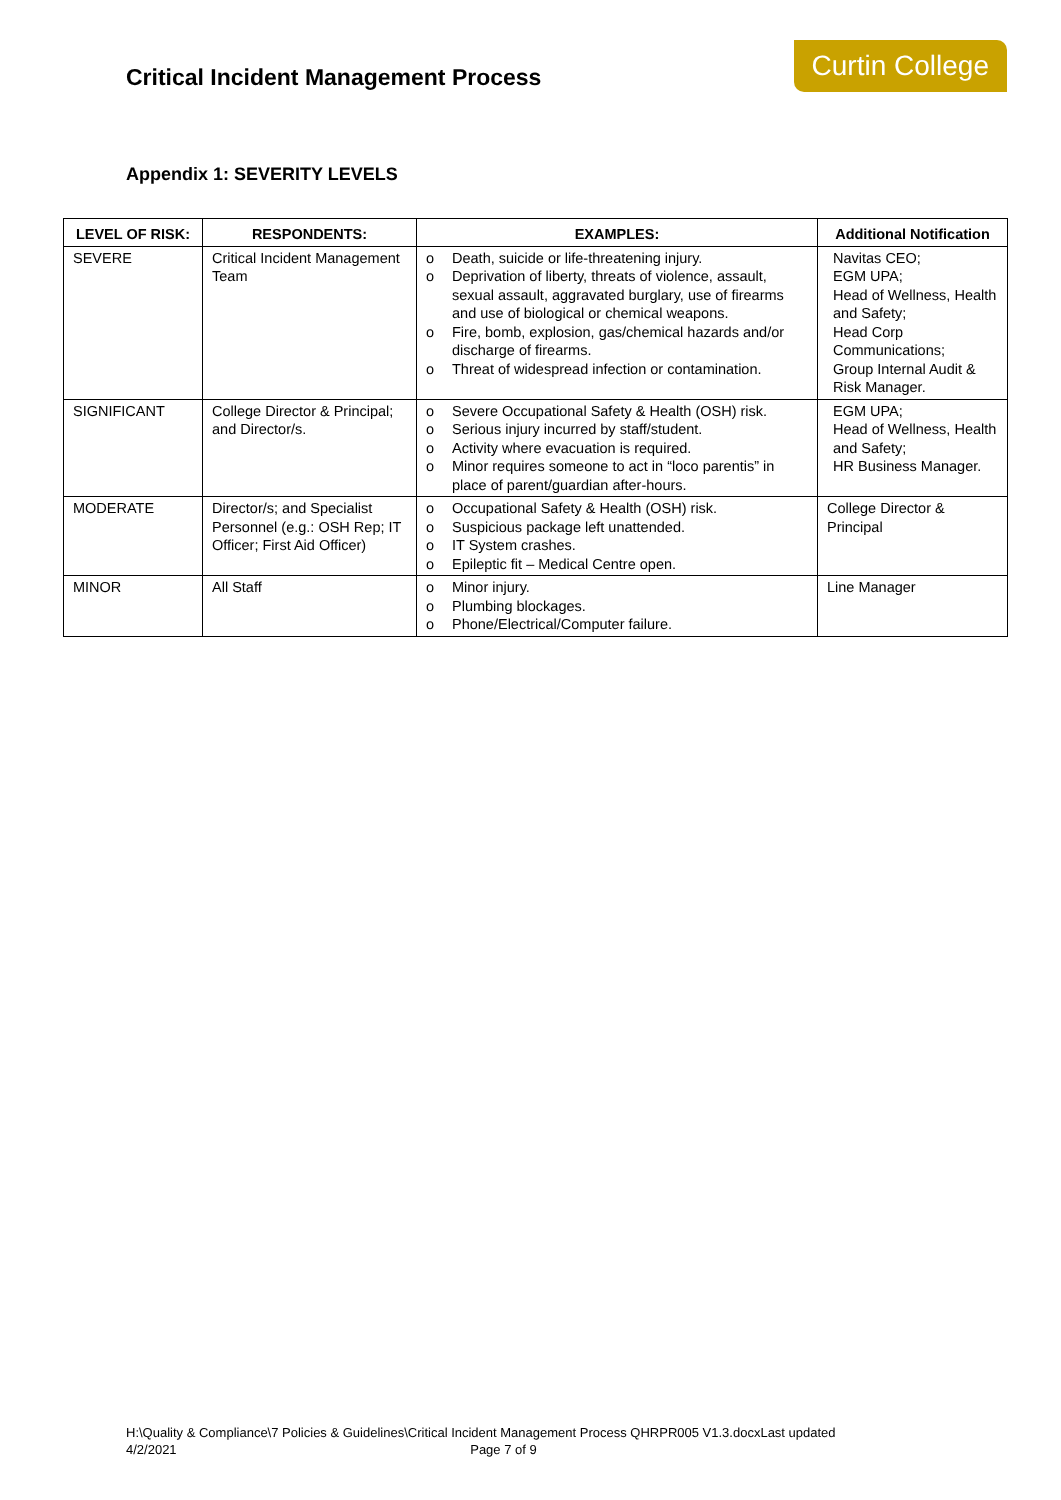Critical Incident Management Process
Curtin College
Appendix 1: SEVERITY LEVELS
| LEVEL OF RISK: | RESPONDENTS: | EXAMPLES: | Additional Notification |
| --- | --- | --- | --- |
| SEVERE | Critical Incident Management Team | o Death, suicide or life-threatening injury. o Deprivation of liberty, threats of violence, assault, sexual assault, aggravated burglary, use of firearms and use of biological or chemical weapons. o Fire, bomb, explosion, gas/chemical hazards and/or discharge of firearms. o Threat of widespread infection or contamination. | Navitas CEO; EGM UPA; Head of Wellness, Health and Safety; Head Corp Communications; Group Internal Audit & Risk Manager. |
| SIGNIFICANT | College Director & Principal; and Director/s. | o Severe Occupational Safety & Health (OSH) risk. o Serious injury incurred by staff/student. o Activity where evacuation is required. o Minor requires someone to act in “loco parentis” in place of parent/guardian after-hours. | EGM UPA; Head of Wellness, Health and Safety; HR Business Manager. |
| MODERATE | Director/s; and Specialist Personnel (e.g.: OSH Rep; IT Officer; First Aid Officer) | o Occupational Safety & Health (OSH) risk. o Suspicious package left unattended. o IT System crashes. o Epileptic fit – Medical Centre open. | College Director & Principal |
| MINOR | All Staff | o Minor injury. o Plumbing blockages. o Phone/Electrical/Computer failure. | Line Manager |
H:\Quality & Compliance\7 Policies & Guidelines\Critical Incident Management Process QHRPR005 V1.3.docxLast updated
4/2/2021 Page 7 of 9